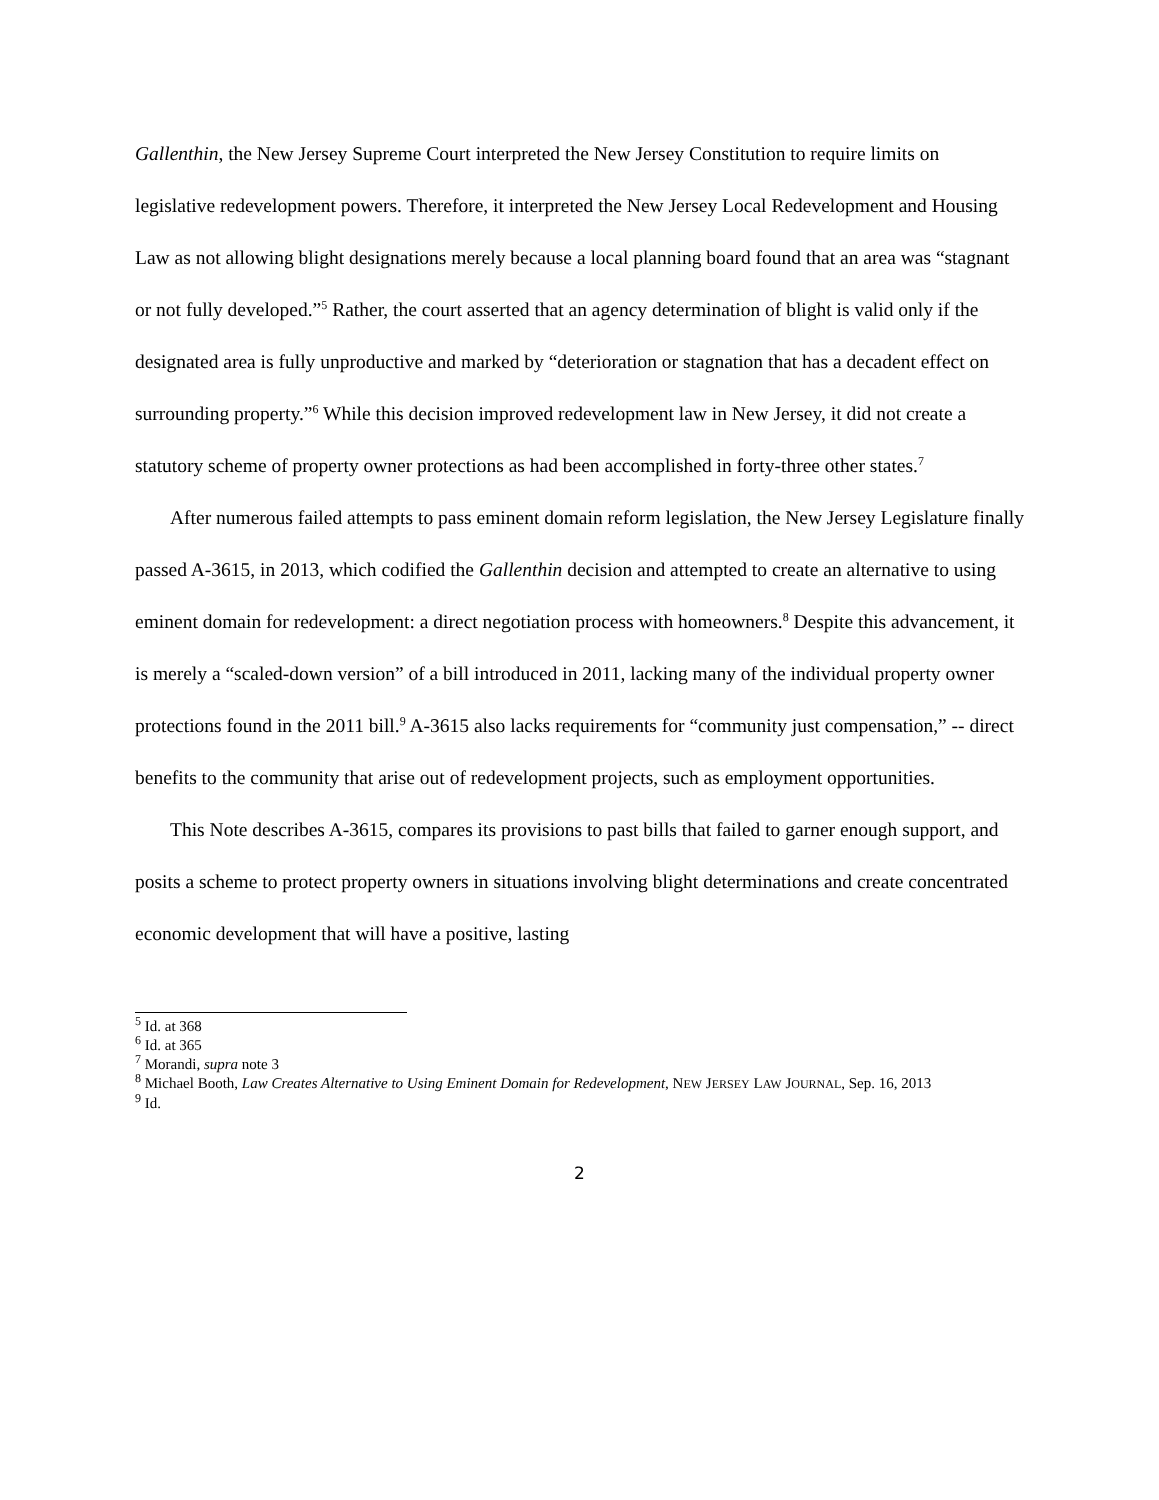Gallenthin, the New Jersey Supreme Court interpreted the New Jersey Constitution to require limits on legislative redevelopment powers. Therefore, it interpreted the New Jersey Local Redevelopment and Housing Law as not allowing blight designations merely because a local planning board found that an area was “stagnant or not fully developed.”<sup>5</sup> Rather, the court asserted that an agency determination of blight is valid only if the designated area is fully unproductive and marked by “deterioration or stagnation that has a decadent effect on surrounding property.”<sup>6</sup> While this decision improved redevelopment law in New Jersey, it did not create a statutory scheme of property owner protections as had been accomplished in forty-three other states.<sup>7</sup>
After numerous failed attempts to pass eminent domain reform legislation, the New Jersey Legislature finally passed A-3615, in 2013, which codified the Gallenthin decision and attempted to create an alternative to using eminent domain for redevelopment: a direct negotiation process with homeowners.<sup>8</sup> Despite this advancement, it is merely a “scaled-down version” of a bill introduced in 2011, lacking many of the individual property owner protections found in the 2011 bill.<sup>9</sup> A-3615 also lacks requirements for “community just compensation,” -- direct benefits to the community that arise out of redevelopment projects, such as employment opportunities.
This Note describes A-3615, compares its provisions to past bills that failed to garner enough support, and posits a scheme to protect property owners in situations involving blight determinations and create concentrated economic development that will have a positive, lasting
<sup>5</sup> Id. at 368
<sup>6</sup> Id. at 365
<sup>7</sup> Morandi, supra note 3
<sup>8</sup> Michael Booth, Law Creates Alternative to Using Eminent Domain for Redevelopment, NEW JERSEY LAW JOURNAL, Sep. 16, 2013
<sup>9</sup> Id.
2